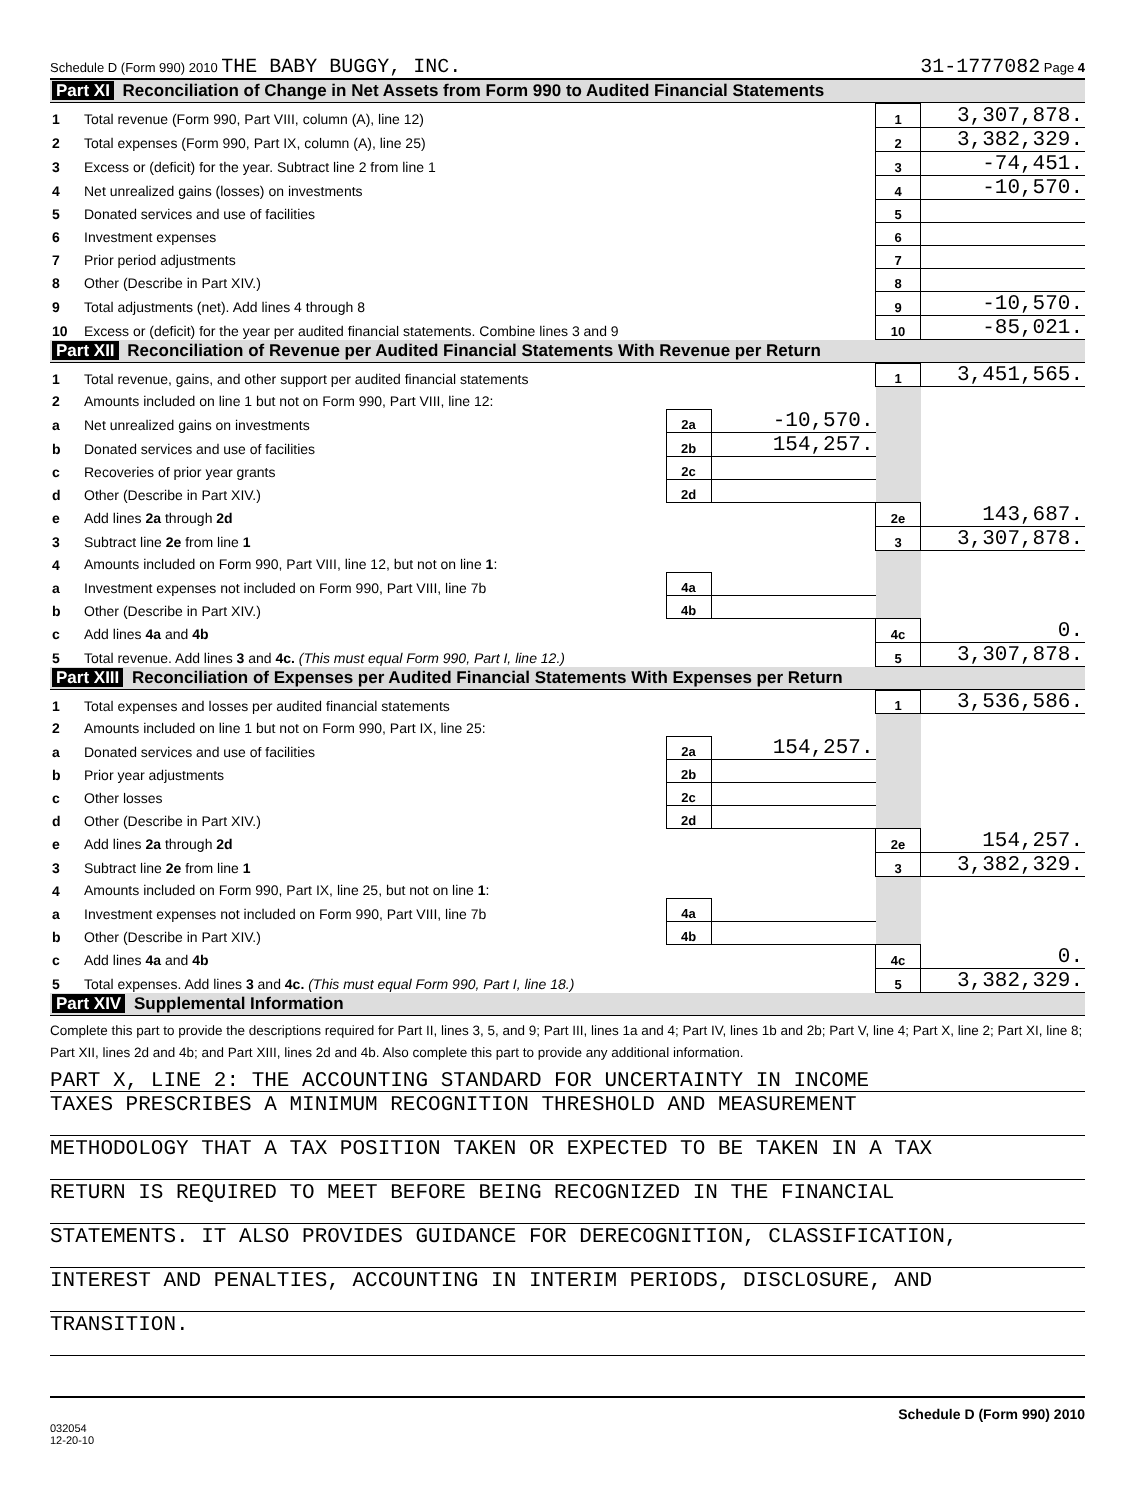Schedule D (Form 990) 2010 THE BABY BUGGY, INC. 31-1777082 Page 4
Part XI Reconciliation of Change in Net Assets from Form 990 to Audited Financial Statements
| 1 | Total revenue (Form 990, Part VIII, column (A), line 12) | 1 | 3,307,878. |
| 2 | Total expenses (Form 990, Part IX, column (A), line 25) | 2 | 3,382,329. |
| 3 | Excess or (deficit) for the year. Subtract line 2 from line 1 | 3 | -74,451. |
| 4 | Net unrealized gains (losses) on investments | 4 | -10,570. |
| 5 | Donated services and use of facilities | 5 | |
| 6 | Investment expenses | 6 | |
| 7 | Prior period adjustments | 7 | |
| 8 | Other (Describe in Part XIV.) | 8 | |
| 9 | Total adjustments (net). Add lines 4 through 8 | 9 | -10,570. |
| 10 | Excess or (deficit) for the year per audited financial statements. Combine lines 3 and 9 | 10 | -85,021. |
Part XII Reconciliation of Revenue per Audited Financial Statements With Revenue per Return
| 1 | Total revenue, gains, and other support per audited financial statements | | | 1 | 3,451,565. |
| 2 | Amounts included on line 1 but not on Form 990, Part VIII, line 12: | | | | |
| a | Net unrealized gains on investments | 2a | -10,570. | | |
| b | Donated services and use of facilities | 2b | 154,257. | | |
| c | Recoveries of prior year grants | 2c | | | |
| d | Other (Describe in Part XIV.) | 2d | | | |
| e | Add lines 2a through 2d | | | 2e | 143,687. |
| 3 | Subtract line 2e from line 1 | | | 3 | 3,307,878. |
| 4 | Amounts included on Form 990, Part VIII, line 12, but not on line 1 : | | | | |
| a | Investment expenses not included on Form 990, Part VIII, line 7b | 4a | | | |
| b | Other (Describe in Part XIV.) | 4b | | | |
| c | Add lines 4a and 4b | | | 4c | 0. |
| 5 | Total revenue. Add lines 3 and 4c. (This must equal Form 990, Part I, line 12.) | | | 5 | 3,307,878. |
Part XIII Reconciliation of Expenses per Audited Financial Statements With Expenses per Return
| 1 | Total expenses and losses per audited financial statements | | | 1 | 3,536,586. |
| 2 | Amounts included on line 1 but not on Form 990, Part IX, line 25: | | | | |
| a | Donated services and use of facilities | 2a | 154,257. | | |
| b | Prior year adjustments | 2b | | | |
| c | Other losses | 2c | | | |
| d | Other (Describe in Part XIV.) | 2d | | | |
| e | Add lines 2a through 2d | | | 2e | 154,257. |
| 3 | Subtract line 2e from line 1 | | | 3 | 3,382,329. |
| 4 | Amounts included on Form 990, Part IX, line 25, but not on line 1 : | | | | |
| a | Investment expenses not included on Form 990, Part VIII, line 7b | 4a | | | |
| b | Other (Describe in Part XIV.) | 4b | | | |
| c | Add lines 4a and 4b | | | 4c | 0. |
| 5 | Total expenses. Add lines 3 and 4c. (This must equal Form 990, Part I, line 18.) | | | 5 | 3,382,329. |
Part XIV Supplemental Information
Complete this part to provide the descriptions required for Part II, lines 3, 5, and 9; Part III, lines 1a and 4; Part IV, lines 1b and 2b; Part V, line 4; Part X, line 2; Part XI, line 8; Part XII, lines 2d and 4b; and Part XIII, lines 2d and 4b. Also complete this part to provide any additional information.
PART X, LINE 2: THE ACCOUNTING STANDARD FOR UNCERTAINTY IN INCOME
TAXES PRESCRIBES A MINIMUM RECOGNITION THRESHOLD AND MEASUREMENT
METHODOLOGY THAT A TAX POSITION TAKEN OR EXPECTED TO BE TAKEN IN A TAX
RETURN IS REQUIRED TO MEET BEFORE BEING RECOGNIZED IN THE FINANCIAL
STATEMENTS. IT ALSO PROVIDES GUIDANCE FOR DERECOGNITION, CLASSIFICATION,
INTEREST AND PENALTIES, ACCOUNTING IN INTERIM PERIODS, DISCLOSURE, AND
TRANSITION.
Schedule D (Form 990) 2010
032054
12-20-10